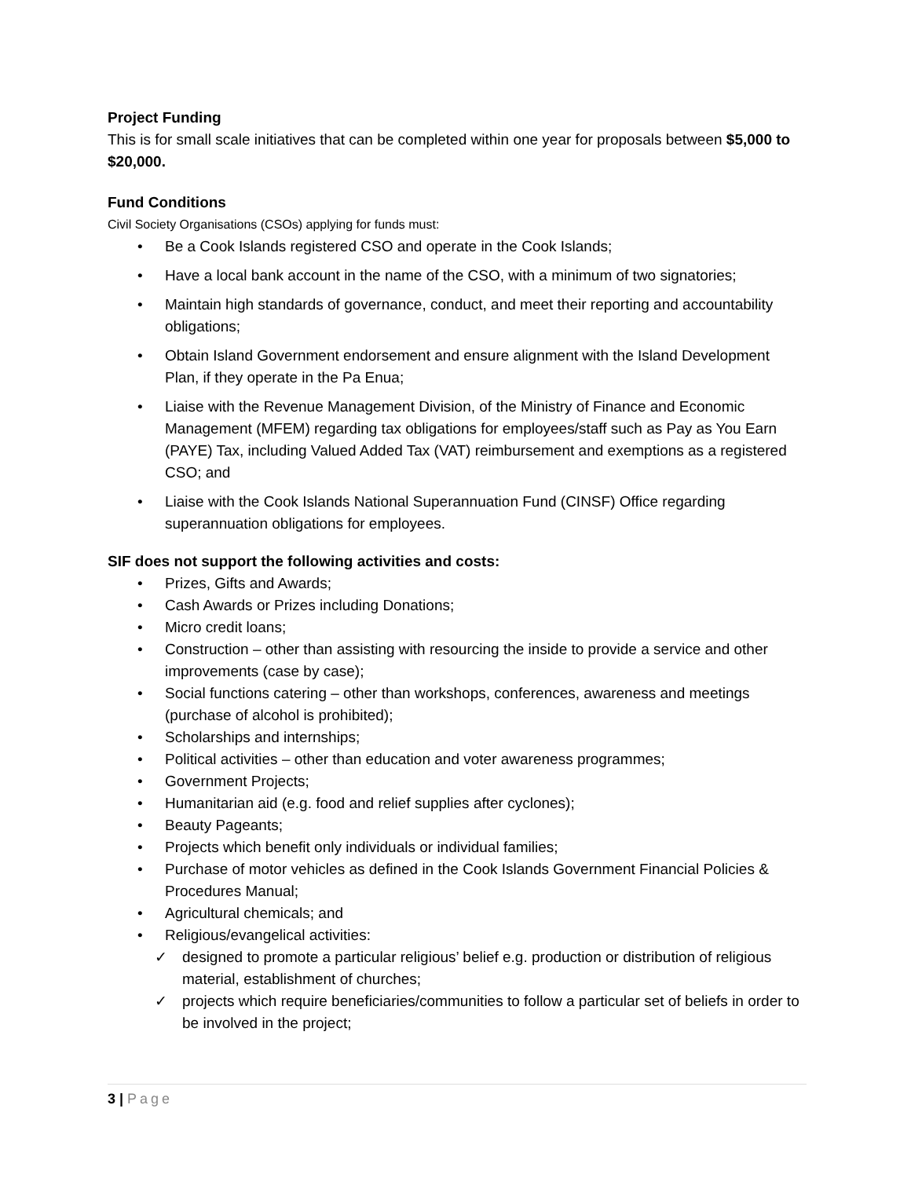Project Funding
This is for small scale initiatives that can be completed within one year for proposals between $5,000 to $20,000.
Fund Conditions
Civil Society Organisations (CSOs) applying for funds must:
• Be a Cook Islands registered CSO and operate in the Cook Islands;
• Have a local bank account in the name of the CSO, with a minimum of two signatories;
• Maintain high standards of governance, conduct, and meet their reporting and accountability obligations;
• Obtain Island Government endorsement and ensure alignment with the Island Development Plan, if they operate in the Pa Enua;
• Liaise with the Revenue Management Division, of the Ministry of Finance and Economic Management (MFEM) regarding tax obligations for employees/staff such as Pay as You Earn (PAYE) Tax, including Valued Added Tax (VAT) reimbursement and exemptions as a registered CSO; and
• Liaise with the Cook Islands National Superannuation Fund (CINSF) Office regarding superannuation obligations for employees.
SIF does not support the following activities and costs:
• Prizes, Gifts and Awards;
• Cash Awards or Prizes including Donations;
• Micro credit loans;
• Construction – other than assisting with resourcing the inside to provide a service and other improvements (case by case);
• Social functions catering – other than workshops, conferences, awareness and meetings (purchase of alcohol is prohibited);
• Scholarships and internships;
• Political activities – other than education and voter awareness programmes;
• Government Projects;
• Humanitarian aid (e.g. food and relief supplies after cyclones);
• Beauty Pageants;
• Projects which benefit only individuals or individual families;
• Purchase of motor vehicles as defined in the Cook Islands Government Financial Policies & Procedures Manual;
• Agricultural chemicals; and
• Religious/evangelical activities:
✓ designed to promote a particular religious’ belief e.g. production or distribution of religious material, establishment of churches;
✓ projects which require beneficiaries/communities to follow a particular set of beliefs in order to be involved in the project;
3 | Page